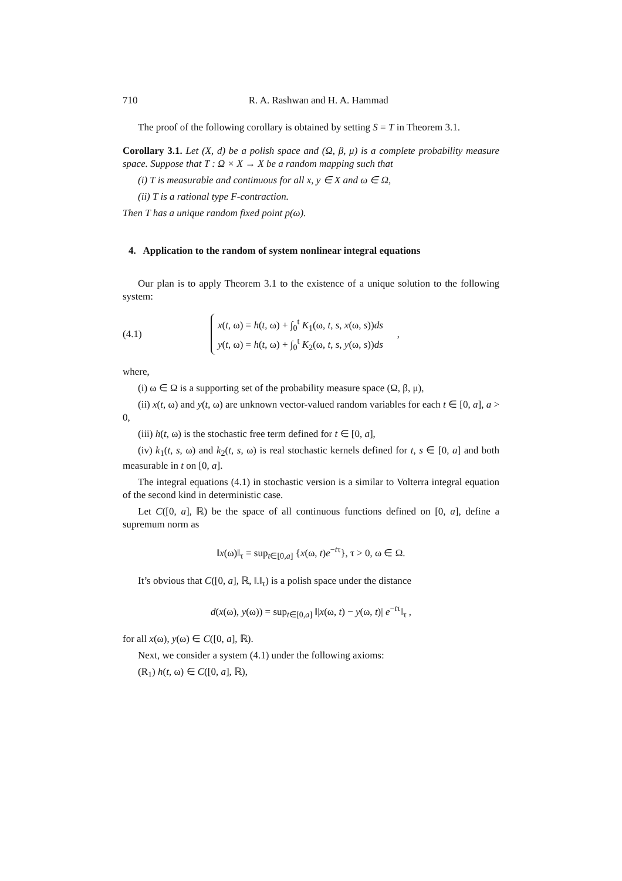710 R. A. Rashwan and H. A. Hammad
The proof of the following corollary is obtained by setting S = T in Theorem 3.1.
Corollary 3.1. Let (X, d) be a polish space and (Ω, β, μ) is a complete probability measure space. Suppose that T : Ω × X → X be a random mapping such that
(i) T is measurable and continuous for all x, y ∈ X and ω ∈ Ω,
(ii) T is a rational type F-contraction.
Then T has a unique random fixed point p(ω).
4. Application to the random of system nonlinear integral equations
Our plan is to apply Theorem 3.1 to the existence of a unique solution to the following system:
(4.1)
x(t, ω) = h(t, ω) + ∫<sub>0</sub><sup>t</sup> K<sub>1</sub>(ω, t, s, x(ω, s))ds
y(t, ω) = h(t, ω) + ∫<sub>0</sub><sup>t</sup> K<sub>2</sub>(ω, t, s, y(ω, s))ds
,
where,
(i) ω ∈ Ω is a supporting set of the probability measure space (Ω, β, μ),
(ii) x(t, ω) and y(t, ω) are unknown vector-valued random variables for each t ∈ [0, a], a > 0,
(iii) h(t, ω) is the stochastic free term defined for t ∈ [0, a],
(iv) k<sub>1</sub>(t, s, ω) and k<sub>2</sub>(t, s, ω) is real stochastic kernels defined for t, s ∈ [0, a] and both measurable in t on [0, a].
The integral equations (4.1) in stochastic version is a similar to Volterra integral equation of the second kind in deterministic case.
Let C([0, a], ℝ) be the space of all continuous functions defined on [0, a], define a supremum norm as
‖x(ω)‖<sub>τ</sub> = sup<sub>t∈[0,a]</sub> {x(ω, t)e<sup>−tτ</sup>}, τ > 0, ω ∈ Ω.
It’s obvious that C([0, a], ℝ, ‖.‖<sub>τ</sub>) is a polish space under the distance
d(x(ω), y(ω)) = sup<sub>t∈[0,a]</sub> ‖|x(ω, t) − y(ω, t)| e<sup>−tτ</sup>‖<sub>τ</sub> ,
for all x(ω), y(ω) ∈ C([0, a], ℝ).
Next, we consider a system (4.1) under the following axioms:
(R<sub>1</sub>) h(t, ω) ∈ C([0, a], ℝ),